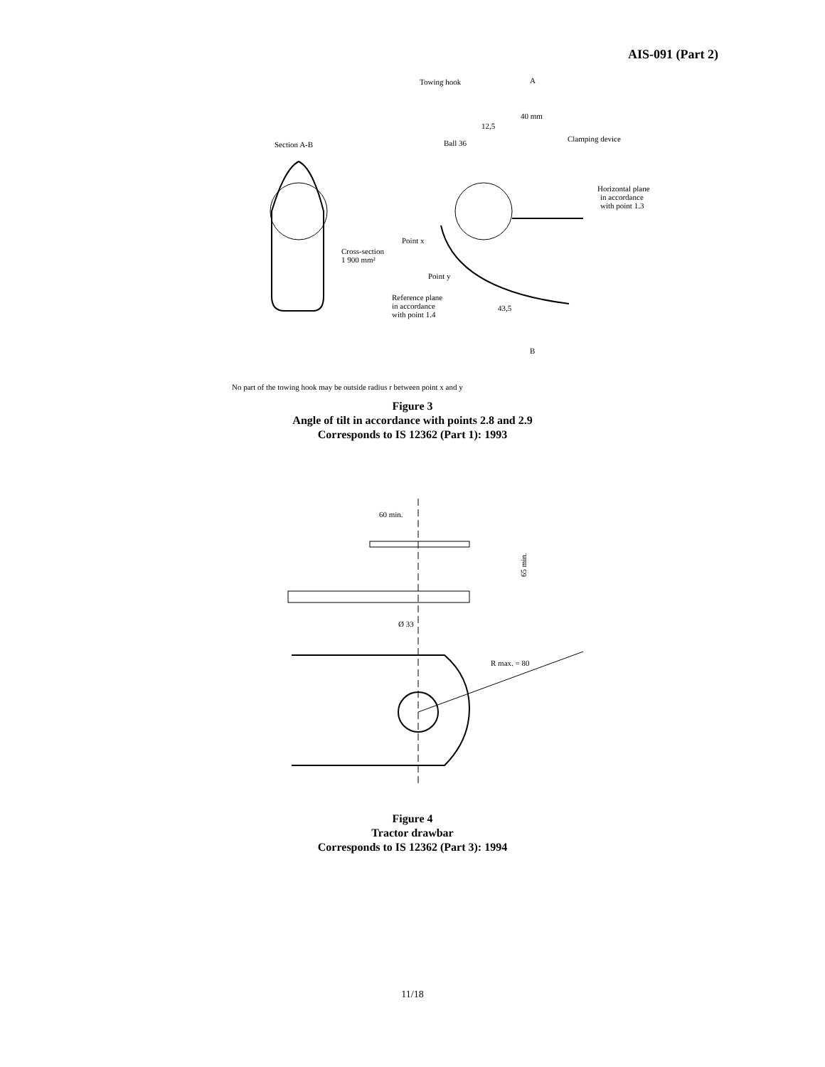AIS-091 (Part 2)
Towing hook
A
40 mm
12,5
Ball 36
Clamping device
Section A-B
Horizontal plane
in accordance
with point 1.3
Cross-section
1 900 mm²
Point x
Point y
Reference plane
in accordance
with point 1.4
43,5
B
No part of the towing hook may be outside radius r between point x and y
Figure 3
Angle of tilt in accordance with points 2.8 and 2.9
Corresponds to IS 12362 (Part 1): 1993
60 min.
Ø 33
R max. = 80
65 min.
Figure 4
Tractor drawbar
Corresponds to IS 12362 (Part 3): 1994
11/18